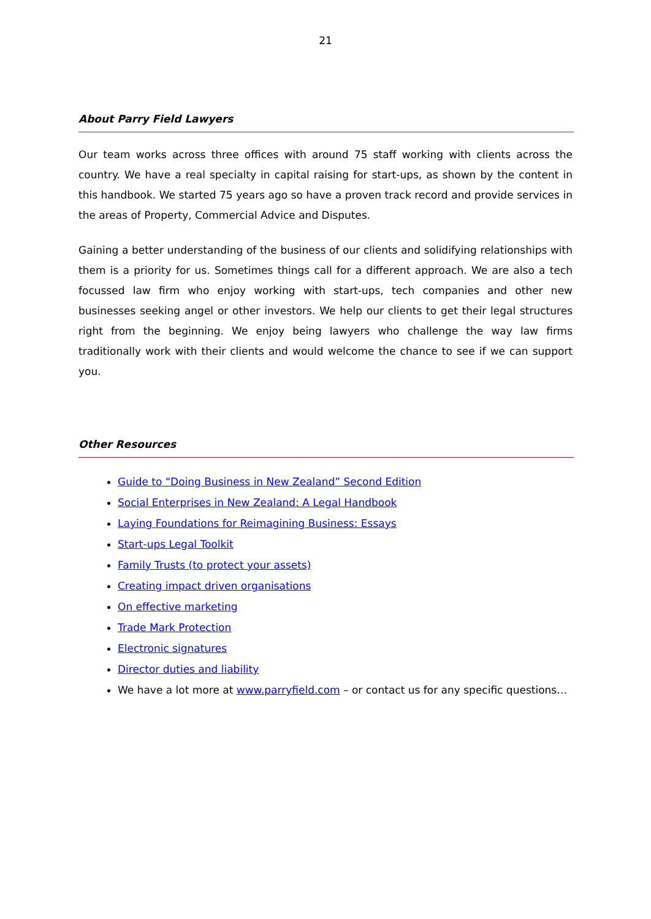21
About Parry Field Lawyers
Our team works across three offices with around 75 staff working with clients across the country. We have a real specialty in capital raising for start-ups, as shown by the content in this handbook. We started 75 years ago so have a proven track record and provide services in the areas of Property, Commercial Advice and Disputes.
Gaining a better understanding of the business of our clients and solidifying relationships with them is a priority for us. Sometimes things call for a different approach. We are also a tech focussed law firm who enjoy working with start-ups, tech companies and other new businesses seeking angel or other investors. We help our clients to get their legal structures right from the beginning. We enjoy being lawyers who challenge the way law firms traditionally work with their clients and would welcome the chance to see if we can support you.
Other Resources
Guide to “Doing Business in New Zealand” Second Edition
Social Enterprises in New Zealand: A Legal Handbook
Laying Foundations for Reimagining Business: Essays
Start-ups Legal Toolkit
Family Trusts (to protect your assets)
Creating impact driven organisations
On effective marketing
Trade Mark Protection
Electronic signatures
Director duties and liability
We have a lot more at www.parryfield.com – or contact us for any specific questions…